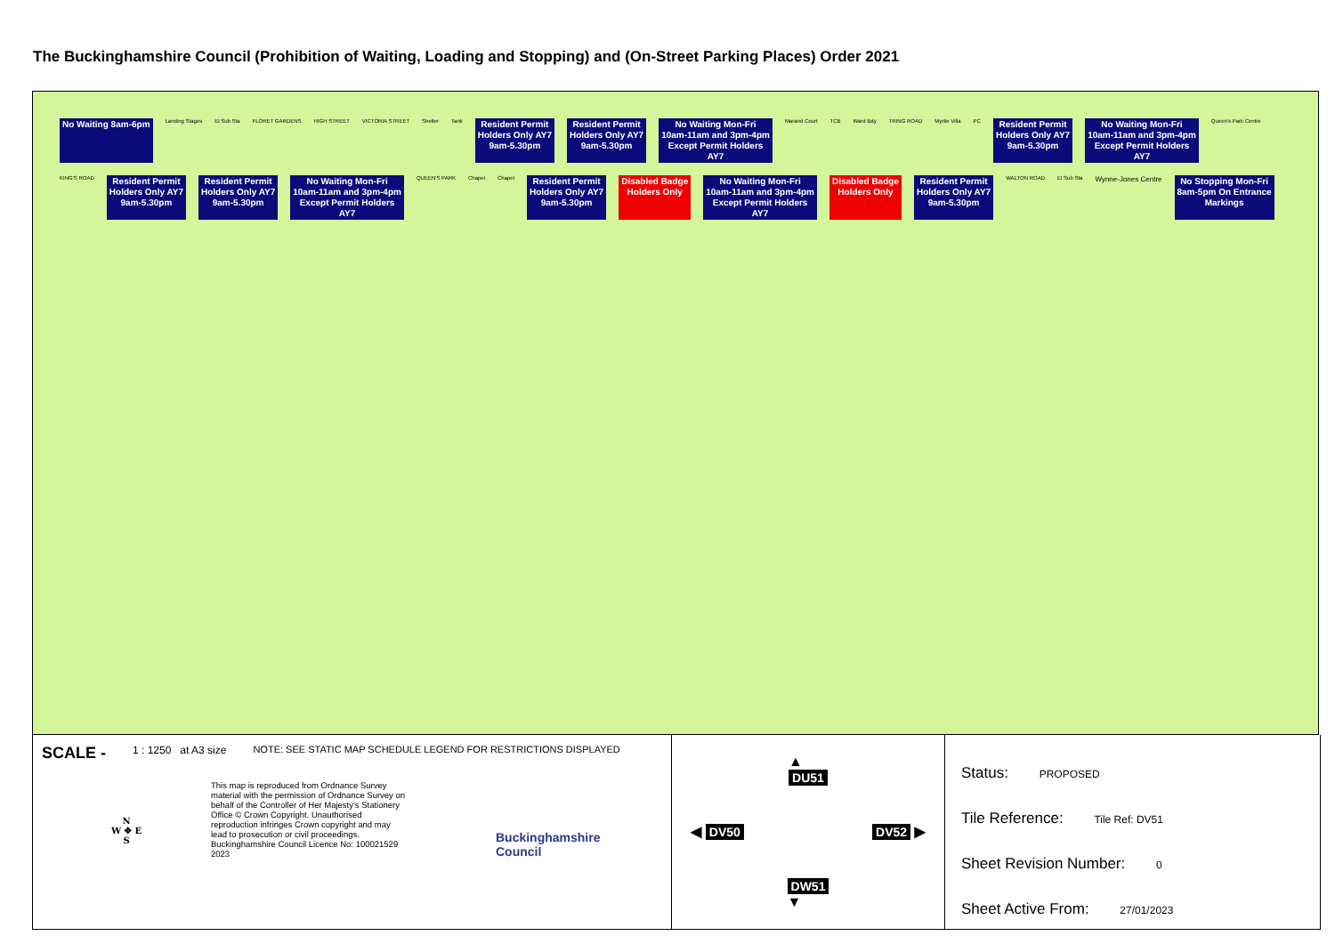The Buckinghamshire Council (Prohibition of Waiting, Loading and Stopping) and (On-Street Parking Places) Order 2021
No Waiting 8am-6pm
Landing Stages El Sub Sta FLORET GARDENS HIGH STREET VICTORIA STREET Shelter Tank
Resident Permit
Holders Only AY7
9am-5.30pm
Resident Permit
Holders Only AY7
9am-5.30pm
No Waiting Mon-Fri
10am-11am and 3pm-4pm
Except Permit Holders
AY7
Marand Court TCB Ward Bdy TRING ROAD Myrtle Villa PC
Resident Permit
Holders Only AY7
9am-5.30pm
No Waiting Mon-Fri
10am-11am and 3pm-4pm
Except Permit Holders
AY7
Queen's Park Centre KING'S ROAD
Resident Permit
Holders Only AY7
9am-5.30pm
Resident Permit
Holders Only AY7
9am-5.30pm
No Waiting Mon-Fri
10am-11am and 3pm-4pm
Except Permit Holders
AY7
QUEEN'S PARK Chapel Chapel
Resident Permit
Holders Only AY7
9am-5.30pm
Disabled Badge
Holders Only
No Waiting Mon-Fri
10am-11am and 3pm-4pm
Except Permit Holders
AY7
Disabled Badge
Holders Only
Resident Permit
Holders Only AY7
9am-5.30pm
WALTON ROAD El Sub Sta Wynne-Jones Centre
No Stopping Mon-Fri
8am-5pm On Entrance
Markings
SCALE - 1 : 1250 at A3 size NOTE: SEE STATIC MAP SCHEDULE LEGEND FOR RESTRICTIONS DISPLAYED
N
W ✥ E
S
This map is reproduced from Ordnance Survey material with the permission of Ordnance Survey on behalf of the Controller of Her Majesty's Stationery Office © Crown Copyright. Unauthorised reproduction infringes Crown copyright and may lead to prosecution or civil proceedings. Buckinghamshire Council Licence No: 100021529 2023
Buckinghamshire
Council
▲
DU51
◀ DV50
DV52 ▶
DW51
▼
Status: PROPOSED
Tile Reference: Tile Ref: DV51
Sheet Revision Number: 0
Sheet Active From: 27/01/2023